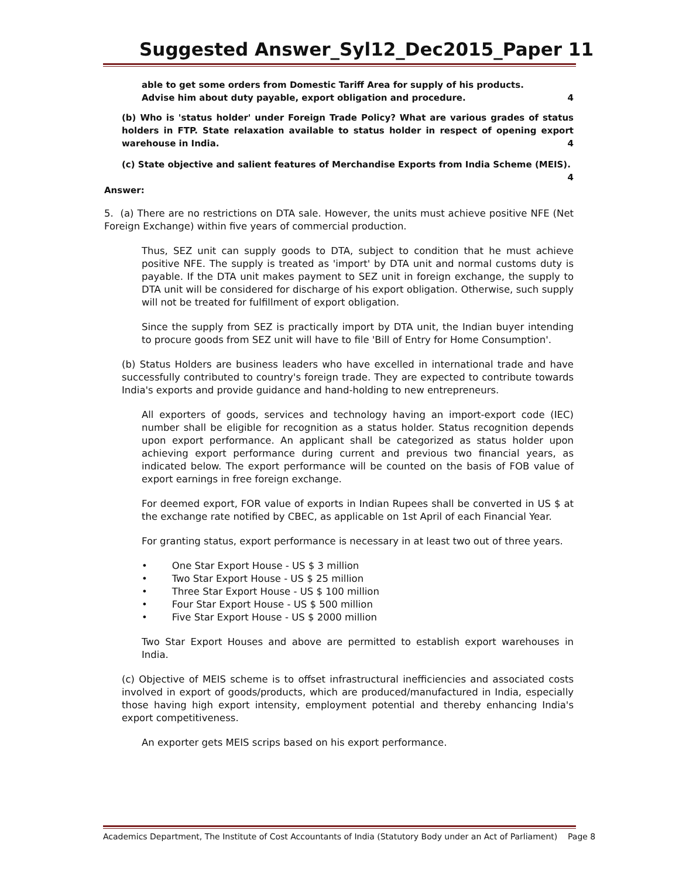Suggested Answer_Syl12_Dec2015_Paper 11
able to get some orders from Domestic Tariff Area for supply of his products.
Advise him about duty payable, export obligation and procedure. 4
(b) Who is 'status holder' under Foreign Trade Policy? What are various grades of status holders in FTP. State relaxation available to status holder in respect of opening export warehouse in India. 4
(c) State objective and salient features of Merchandise Exports from India Scheme (MEIS).
4
Answer:
5. (a) There are no restrictions on DTA sale. However, the units must achieve positive NFE (Net Foreign Exchange) within five years of commercial production.
Thus, SEZ unit can supply goods to DTA, subject to condition that he must achieve positive NFE. The supply is treated as 'import' by DTA unit and normal customs duty is payable. If the DTA unit makes payment to SEZ unit in foreign exchange, the supply to DTA unit will be considered for discharge of his export obligation. Otherwise, such supply will not be treated for fulfillment of export obligation.
Since the supply from SEZ is practically import by DTA unit, the Indian buyer intending to procure goods from SEZ unit will have to file 'Bill of Entry for Home Consumption'.
(b) Status Holders are business leaders who have excelled in international trade and have successfully contributed to country's foreign trade. They are expected to contribute towards India's exports and provide guidance and hand-holding to new entrepreneurs.
All exporters of goods, services and technology having an import-export code (IEC) number shall be eligible for recognition as a status holder. Status recognition depends upon export performance. An applicant shall be categorized as status holder upon achieving export performance during current and previous two financial years, as indicated below. The export performance will be counted on the basis of FOB value of export earnings in free foreign exchange.
For deemed export, FOR value of exports in Indian Rupees shall be converted in US $ at the exchange rate notified by CBEC, as applicable on 1st April of each Financial Year.
For granting status, export performance is necessary in at least two out of three years.
• One Star Export House - US $ 3 million
• Two Star Export House - US $ 25 million
• Three Star Export House - US $ 100 million
• Four Star Export House - US $ 500 million
• Five Star Export House - US $ 2000 million
Two Star Export Houses and above are permitted to establish export warehouses in India.
(c) Objective of MEIS scheme is to offset infrastructural inefficiencies and associated costs involved in export of goods/products, which are produced/manufactured in India, especially those having high export intensity, employment potential and thereby enhancing India's export competitiveness.
An exporter gets MEIS scrips based on his export performance.
Academics Department, The Institute of Cost Accountants of India (Statutory Body under an Act of Parliament) Page 8